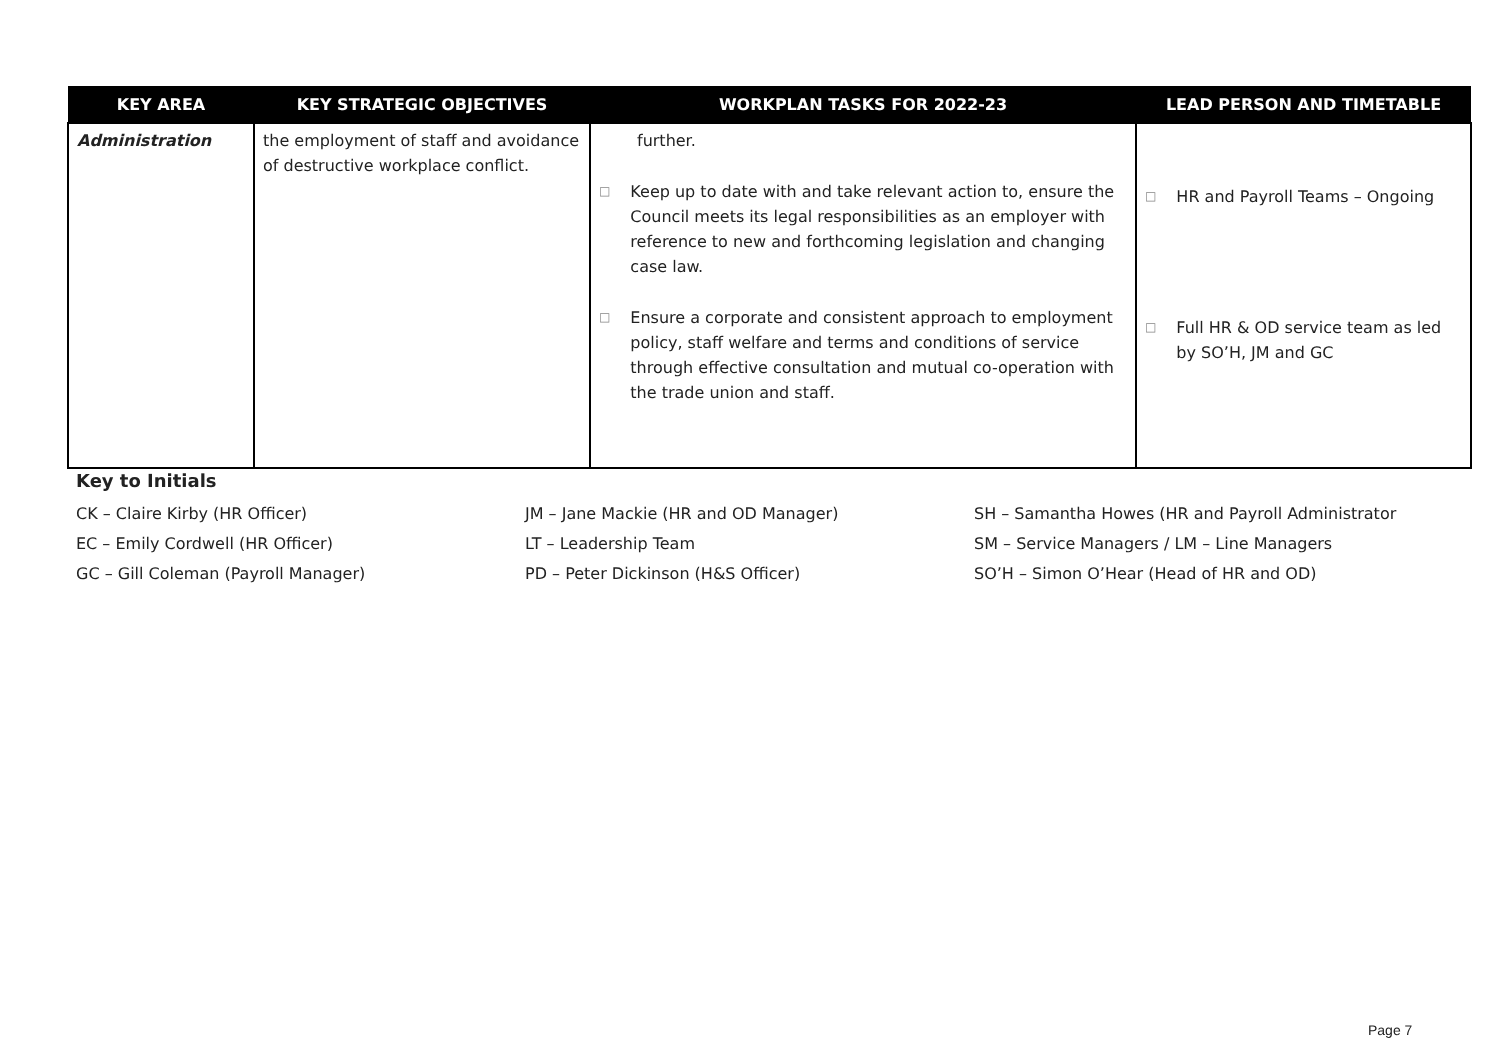| KEY AREA | KEY STRATEGIC OBJECTIVES | WORKPLAN TASKS FOR 2022-23 | LEAD PERSON AND TIMETABLE |
| --- | --- | --- | --- |
| Administration | the employment of staff and avoidance of destructive workplace conflict. | further. □ Keep up to date with and take relevant action to, ensure the Council meets its legal responsibilities as an employer with reference to new and forthcoming legislation and changing case law. □ Ensure a corporate and consistent approach to employment policy, staff welfare and terms and conditions of service through effective consultation and mutual co-operation with the trade union and staff. | □ HR and Payroll Teams – Ongoing □ Full HR & OD service team as led by SO’H, JM and GC |
Key to Initials
CK – Claire Kirby (HR Officer) JM – Jane Mackie (HR and OD Manager) SH – Samantha Howes (HR and Payroll Administrator
EC – Emily Cordwell (HR Officer) LT – Leadership Team SM – Service Managers / LM – Line Managers
GC – Gill Coleman (Payroll Manager) PD – Peter Dickinson (H&S Officer) SO’H – Simon O’Hear (Head of HR and OD)
Page 7